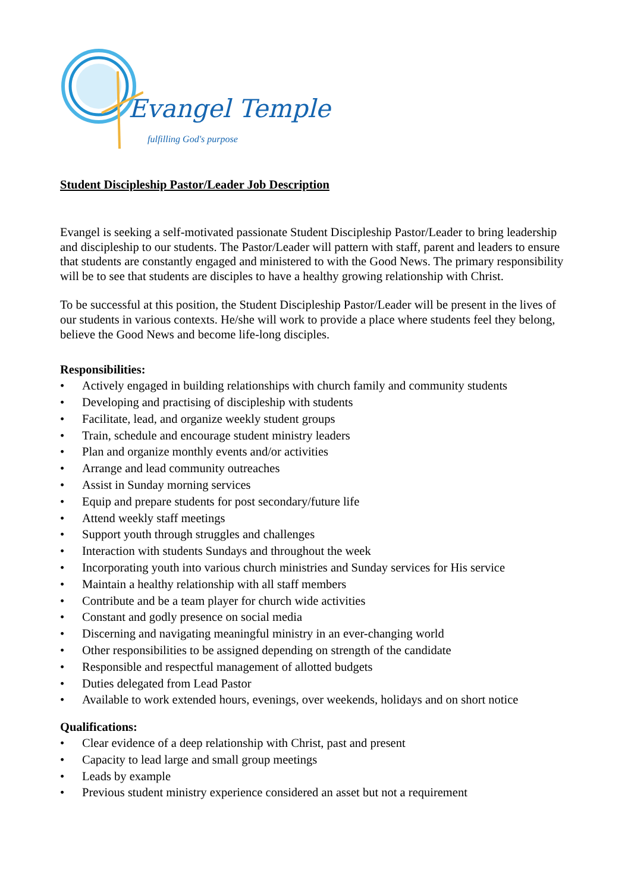Evangel Temple
fulfilling God's purpose
Student Discipleship Pastor/Leader Job Description
Evangel is seeking a self-motivated passionate Student Discipleship Pastor/Leader to bring leadership and discipleship to our students. The Pastor/Leader will pattern with staff, parent and leaders to ensure that students are constantly engaged and ministered to with the Good News. The primary responsibility will be to see that students are disciples to have a healthy growing relationship with Christ.
To be successful at this position, the Student Discipleship Pastor/Leader will be present in the lives of our students in various contexts. He/she will work to provide a place where students feel they belong, believe the Good News and become life-long disciples.
Responsibilities:
• Actively engaged in building relationships with church family and community students
• Developing and practising of discipleship with students
• Facilitate, lead, and organize weekly student groups
• Train, schedule and encourage student ministry leaders
• Plan and organize monthly events and/or activities
• Arrange and lead community outreaches
• Assist in Sunday morning services
• Equip and prepare students for post secondary/future life
• Attend weekly staff meetings
• Support youth through struggles and challenges
• Interaction with students Sundays and throughout the week
• Incorporating youth into various church ministries and Sunday services for His service
• Maintain a healthy relationship with all staff members
• Contribute and be a team player for church wide activities
• Constant and godly presence on social media
• Discerning and navigating meaningful ministry in an ever-changing world
• Other responsibilities to be assigned depending on strength of the candidate
• Responsible and respectful management of allotted budgets
• Duties delegated from Lead Pastor
• Available to work extended hours, evenings, over weekends, holidays and on short notice
Qualifications:
• Clear evidence of a deep relationship with Christ, past and present
• Capacity to lead large and small group meetings
• Leads by example
• Previous student ministry experience considered an asset but not a requirement